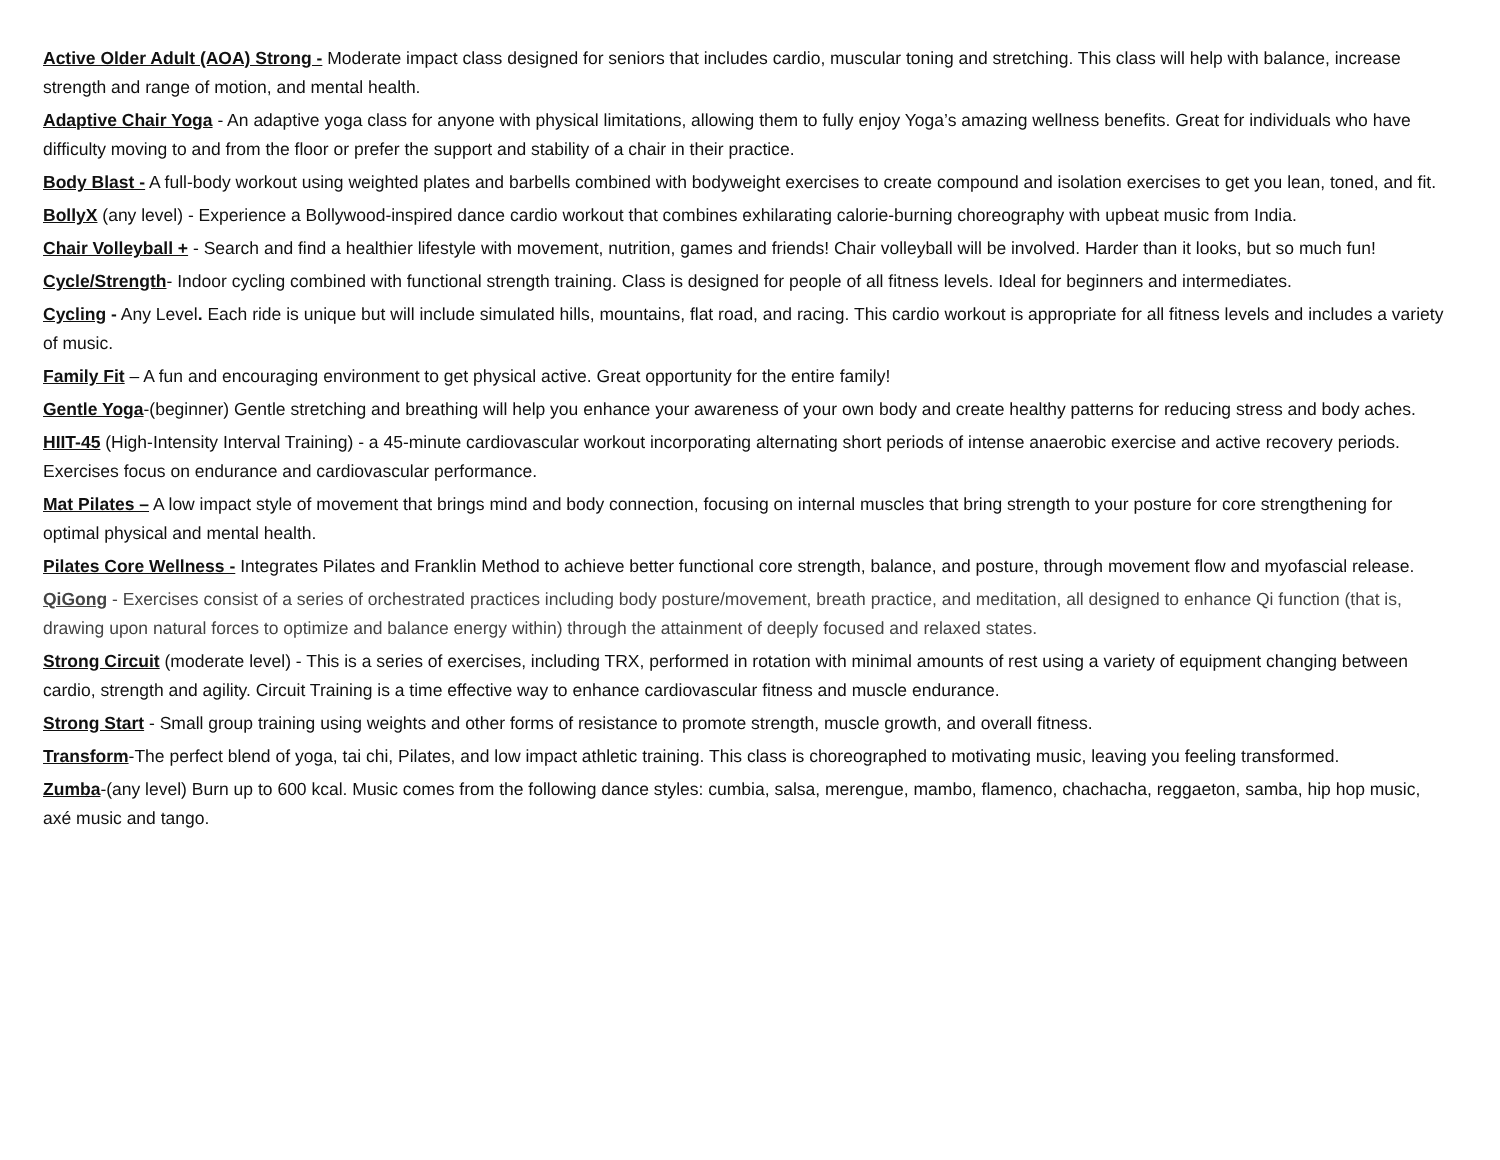Active Older Adult (AOA) Strong - Moderate impact class designed for seniors that includes cardio, muscular toning and stretching. This class will help with balance, increase strength and range of motion, and mental health.
Adaptive Chair Yoga - An adaptive yoga class for anyone with physical limitations, allowing them to fully enjoy Yoga’s amazing wellness benefits. Great for individuals who have difficulty moving to and from the floor or prefer the support and stability of a chair in their practice.
Body Blast - A full-body workout using weighted plates and barbells combined with bodyweight exercises to create compound and isolation exercises to get you lean, toned, and fit.
BollyX (any level) - Experience a Bollywood-inspired dance cardio workout that combines exhilarating calorie-burning choreography with upbeat music from India.
Chair Volleyball + - Search and find a healthier lifestyle with movement, nutrition, games and friends! Chair volleyball will be involved. Harder than it looks, but so much fun!
Cycle/Strength- Indoor cycling combined with functional strength training. Class is designed for people of all fitness levels. Ideal for beginners and intermediates.
Cycling - Any Level. Each ride is unique but will include simulated hills, mountains, flat road, and racing. This cardio workout is appropriate for all fitness levels and includes a variety of music.
Family Fit – A fun and encouraging environment to get physical active. Great opportunity for the entire family!
Gentle Yoga-(beginner) Gentle stretching and breathing will help you enhance your awareness of your own body and create healthy patterns for reducing stress and body aches.
HIIT-45 (High-Intensity Interval Training) - a 45-minute cardiovascular workout incorporating alternating short periods of intense anaerobic exercise and active recovery periods. Exercises focus on endurance and cardiovascular performance.
Mat Pilates – A low impact style of movement that brings mind and body connection, focusing on internal muscles that bring strength to your posture for core strengthening for optimal physical and mental health.
Pilates Core Wellness - Integrates Pilates and Franklin Method to achieve better functional core strength, balance, and posture, through movement flow and myofascial release.
QiGong - Exercises consist of a series of orchestrated practices including body posture/movement, breath practice, and meditation, all designed to enhance Qi function (that is, drawing upon natural forces to optimize and balance energy within) through the attainment of deeply focused and relaxed states.
Strong Circuit (moderate level) - This is a series of exercises, including TRX, performed in rotation with minimal amounts of rest using a variety of equipment changing between cardio, strength and agility. Circuit Training is a time effective way to enhance cardiovascular fitness and muscle endurance.
Strong Start - Small group training using weights and other forms of resistance to promote strength, muscle growth, and overall fitness.
Transform-The perfect blend of yoga, tai chi, Pilates, and low impact athletic training. This class is choreographed to motivating music, leaving you feeling transformed.
Zumba-(any level) Burn up to 600 kcal. Music comes from the following dance styles: cumbia, salsa, merengue, mambo, flamenco, chachacha, reggaeton, samba, hip hop music, axé music and tango.